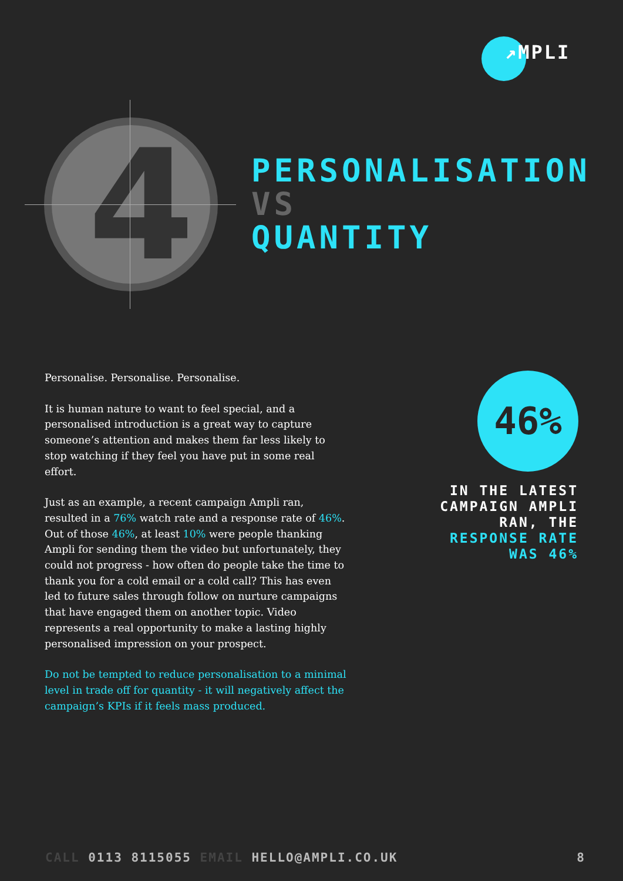↗MPLI
4
PERSONALISATION
VS
QUANTITY
Personalise. Personalise. Personalise.
It is human nature to want to feel special, and a personalised introduction is a great way to capture someone’s attention and makes them far less likely to stop watching if they feel you have put in some real effort.
Just as an example, a recent campaign Ampli ran, resulted in a 76% watch rate and a response rate of 46%. Out of those 46%, at least 10% were people thanking Ampli for sending them the video but unfortunately, they could not progress - how often do people take the time to thank you for a cold email or a cold call? This has even led to future sales through follow on nurture campaigns that have engaged them on another topic. Video represents a real opportunity to make a lasting highly personalised impression on your prospect.
Do not be tempted to reduce personalisation to a minimal level in trade off for quantity - it will negatively affect the campaign’s KPIs if it feels mass produced.
46%
IN THE LATEST CAMPAIGN AMPLI RAN, THE RESPONSE RATE WAS 46%
CALL 0113 8115055 EMAIL HELLO@AMPLI.CO.UK 8